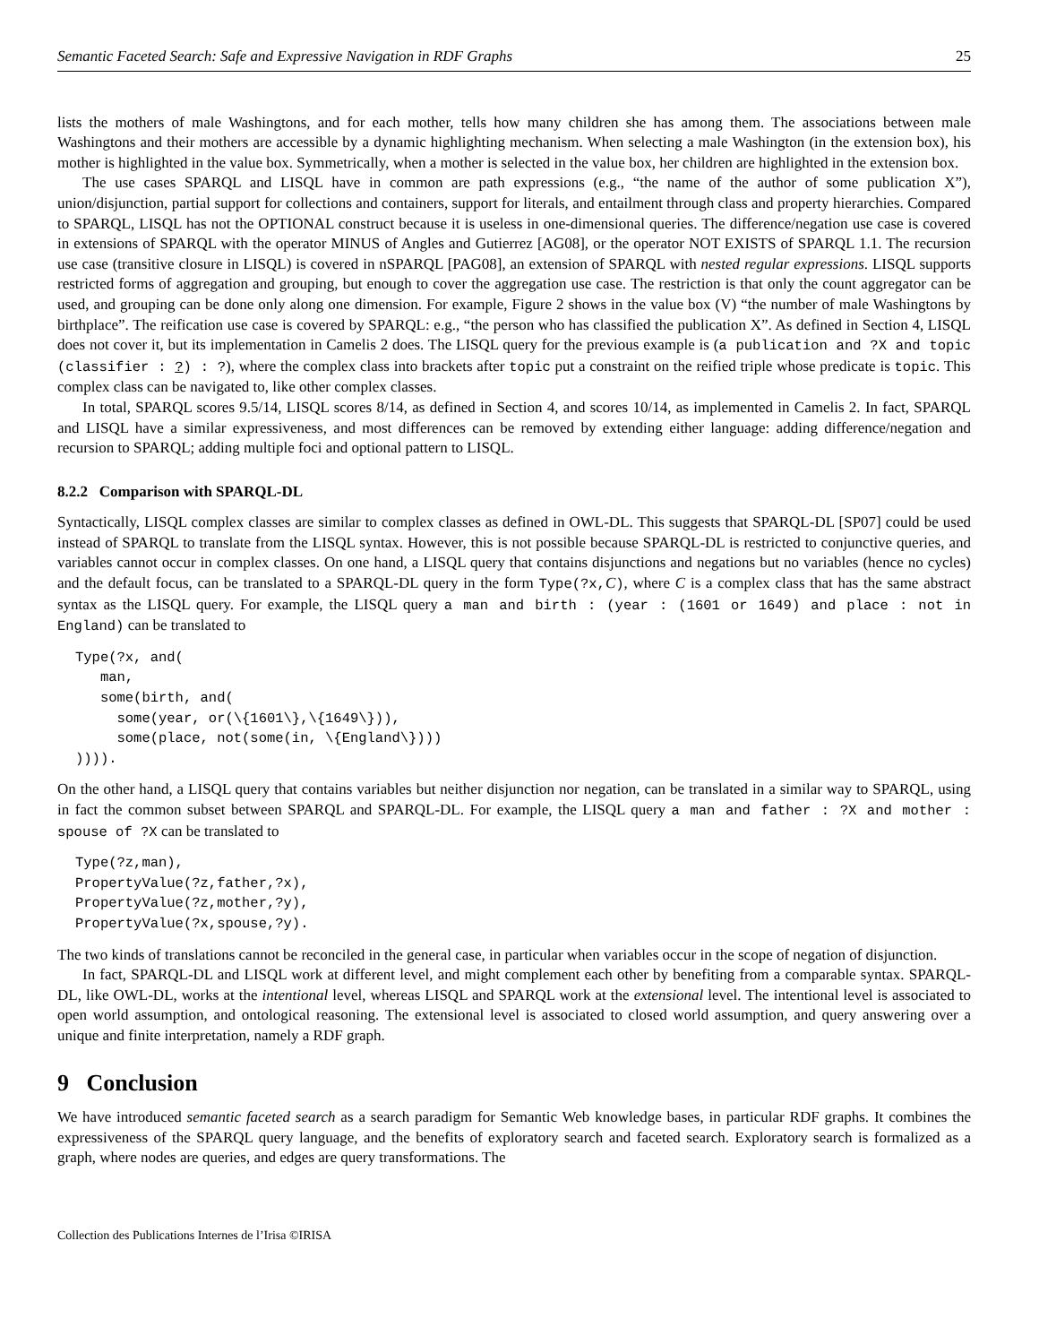Semantic Faceted Search: Safe and Expressive Navigation in RDF Graphs 25
lists the mothers of male Washingtons, and for each mother, tells how many children she has among them. The associations between male Washingtons and their mothers are accessible by a dynamic highlighting mechanism. When selecting a male Washington (in the extension box), his mother is highlighted in the value box. Symmetrically, when a mother is selected in the value box, her children are highlighted in the extension box.
The use cases SPARQL and LISQL have in common are path expressions (e.g., “the name of the author of some publication X”), union/disjunction, partial support for collections and containers, support for literals, and entailment through class and property hierarchies. Compared to SPARQL, LISQL has not the OPTIONAL construct because it is useless in one-dimensional queries. The difference/negation use case is covered in extensions of SPARQL with the operator MINUS of Angles and Gutierrez [AG08], or the operator NOT EXISTS of SPARQL 1.1. The recursion use case (transitive closure in LISQL) is covered in nSPARQL [PAG08], an extension of SPARQL with nested regular expressions. LISQL supports restricted forms of aggregation and grouping, but enough to cover the aggregation use case. The restriction is that only the count aggregator can be used, and grouping can be done only along one dimension. For example, Figure 2 shows in the value box (V) “the number of male Washingtons by birthplace”. The reification use case is covered by SPARQL: e.g., “the person who has classified the publication X”. As defined in Section 4, LISQL does not cover it, but its implementation in Camelis 2 does. The LISQL query for the previous example is (a publication and ?X and topic (classifier : ?) : ?), where the complex class into brackets after topic put a constraint on the reified triple whose predicate is topic. This complex class can be navigated to, like other complex classes.
In total, SPARQL scores 9.5/14, LISQL scores 8/14, as defined in Section 4, and scores 10/14, as implemented in Camelis 2. In fact, SPARQL and LISQL have a similar expressiveness, and most differences can be removed by extending either language: adding difference/negation and recursion to SPARQL; adding multiple foci and optional pattern to LISQL.
8.2.2 Comparison with SPARQL-DL
Syntactically, LISQL complex classes are similar to complex classes as defined in OWL-DL. This suggests that SPARQL-DL [SP07] could be used instead of SPARQL to translate from the LISQL syntax. However, this is not possible because SPARQL-DL is restricted to conjunctive queries, and variables cannot occur in complex classes. On one hand, a LISQL query that contains disjunctions and negations but no variables (hence no cycles) and the default focus, can be translated to a SPARQL-DL query in the form Type(?x,C), where C is a complex class that has the same abstract syntax as the LISQL query. For example, the LISQL query a man and birth : (year : (1601 or 1649) and place : not in England) can be translated to
Type(?x, and(
   man,
   some(birth, and(
     some(year, or(\{1601\},\{1649\})),
     some(place, not(some(in, \{England\})))
)))).
On the other hand, a LISQL query that contains variables but neither disjunction nor negation, can be translated in a similar way to SPARQL, using in fact the common subset between SPARQL and SPARQL-DL. For example, the LISQL query a man and father : ?X and mother : spouse of ?X can be translated to
Type(?z,man),
PropertyValue(?z,father,?x),
PropertyValue(?z,mother,?y),
PropertyValue(?x,spouse,?y).
The two kinds of translations cannot be reconciled in the general case, in particular when variables occur in the scope of negation of disjunction.
In fact, SPARQL-DL and LISQL work at different level, and might complement each other by benefiting from a comparable syntax. SPARQL-DL, like OWL-DL, works at the intentional level, whereas LISQL and SPARQL work at the extensional level. The intentional level is associated to open world assumption, and ontological reasoning. The extensional level is associated to closed world assumption, and query answering over a unique and finite interpretation, namely a RDF graph.
9 Conclusion
We have introduced semantic faceted search as a search paradigm for Semantic Web knowledge bases, in particular RDF graphs. It combines the expressiveness of the SPARQL query language, and the benefits of exploratory search and faceted search. Exploratory search is formalized as a graph, where nodes are queries, and edges are query transformations. The
Collection des Publications Internes de l’Irisa ©IRISA